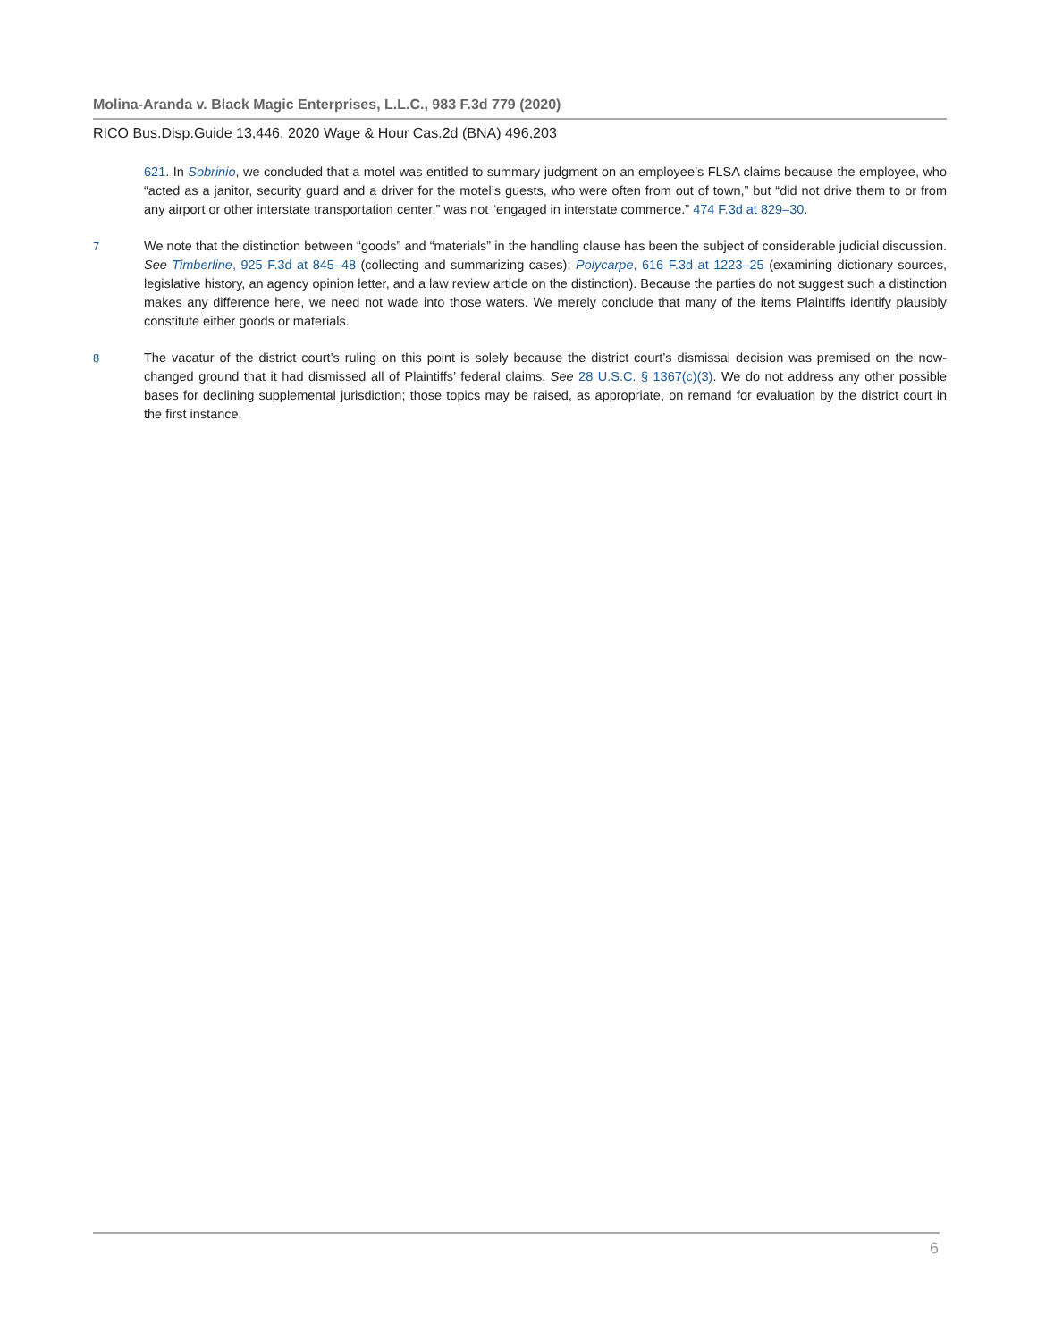Molina-Aranda v. Black Magic Enterprises, L.L.C., 983 F.3d 779 (2020)
RICO Bus.Disp.Guide 13,446, 2020 Wage & Hour Cas.2d (BNA) 496,203
621. In Sobrinio, we concluded that a motel was entitled to summary judgment on an employee’s FLSA claims because the employee, who “acted as a janitor, security guard and a driver for the motel’s guests, who were often from out of town,” but “did not drive them to or from any airport or other interstate transportation center,” was not “engaged in interstate commerce.” 474 F.3d at 829–30.
7 We note that the distinction between “goods” and “materials” in the handling clause has been the subject of considerable judicial discussion. See Timberline, 925 F.3d at 845–48 (collecting and summarizing cases); Polycarpe, 616 F.3d at 1223–25 (examining dictionary sources, legislative history, an agency opinion letter, and a law review article on the distinction). Because the parties do not suggest such a distinction makes any difference here, we need not wade into those waters. We merely conclude that many of the items Plaintiffs identify plausibly constitute either goods or materials.
8 The vacatur of the district court’s ruling on this point is solely because the district court’s dismissal decision was premised on the now-changed ground that it had dismissed all of Plaintiffs’ federal claims. See 28 U.S.C. § 1367(c)(3). We do not address any other possible bases for declining supplemental jurisdiction; those topics may be raised, as appropriate, on remand for evaluation by the district court in the first instance.
6